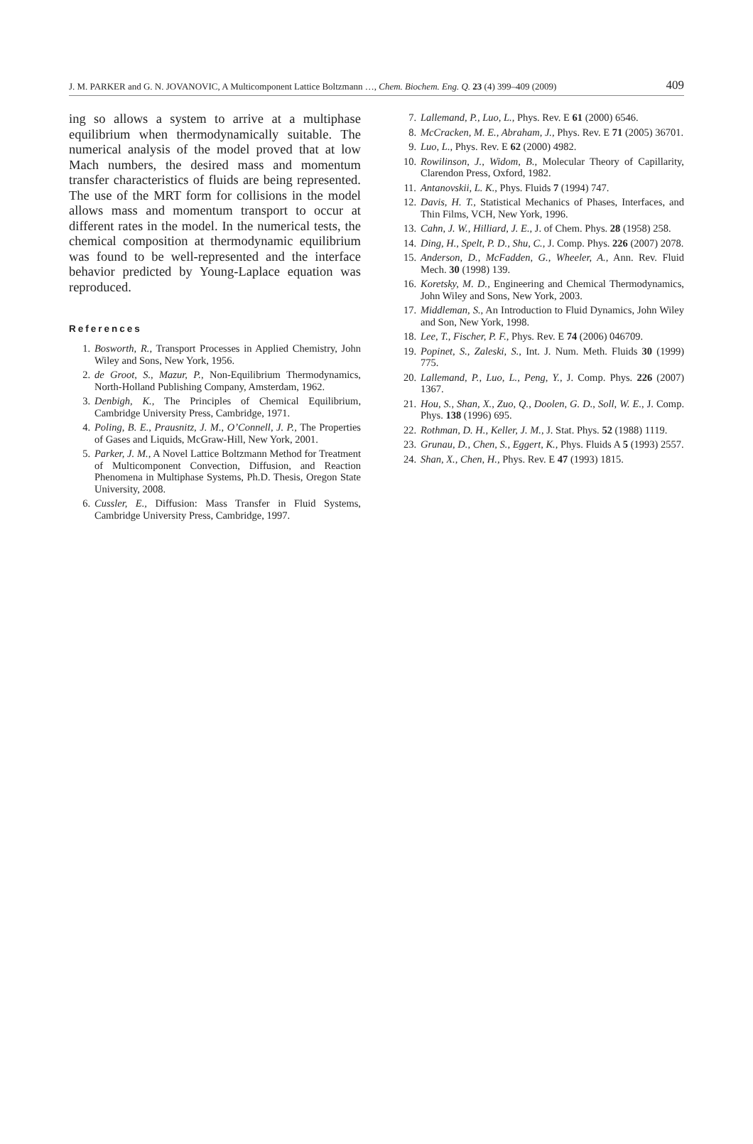J. M. PARKER and G. N. JOVANOVIC, A Multicomponent Lattice Boltzmann …, Chem. Biochem. Eng. Q. 23 (4) 399–409 (2009) 409
ing so allows a system to arrive at a multiphase equilibrium when thermodynamically suitable. The numerical analysis of the model proved that at low Mach numbers, the desired mass and momentum transfer characteristics of fluids are being represented. The use of the MRT form for collisions in the model allows mass and momentum transport to occur at different rates in the model. In the numerical tests, the chemical composition at thermodynamic equilibrium was found to be well-represented and the interface behavior predicted by Young-Laplace equation was reproduced.
References
1. Bosworth, R., Transport Processes in Applied Chemistry, John Wiley and Sons, New York, 1956.
2. de Groot, S., Mazur, P., Non-Equilibrium Thermodynamics, North-Holland Publishing Company, Amsterdam, 1962.
3. Denbigh, K., The Principles of Chemical Equilibrium, Cambridge University Press, Cambridge, 1971.
4. Poling, B. E., Prausnitz, J. M., O’Connell, J. P., The Properties of Gases and Liquids, McGraw-Hill, New York, 2001.
5. Parker, J. M., A Novel Lattice Boltzmann Method for Treatment of Multicomponent Convection, Diffusion, and Reaction Phenomena in Multiphase Systems, Ph.D. Thesis, Oregon State University, 2008.
6. Cussler, E., Diffusion: Mass Transfer in Fluid Systems, Cambridge University Press, Cambridge, 1997.
7. Lallemand, P., Luo, L., Phys. Rev. E 61 (2000) 6546.
8. McCracken, M. E., Abraham, J., Phys. Rev. E 71 (2005) 36701.
9. Luo, L., Phys. Rev. E 62 (2000) 4982.
10. Rowilinson, J., Widom, B., Molecular Theory of Capillarity, Clarendon Press, Oxford, 1982.
11. Antanovskii, L. K., Phys. Fluids 7 (1994) 747.
12. Davis, H. T., Statistical Mechanics of Phases, Interfaces, and Thin Films, VCH, New York, 1996.
13. Cahn, J. W., Hilliard, J. E., J. of Chem. Phys. 28 (1958) 258.
14. Ding, H., Spelt, P. D., Shu, C., J. Comp. Phys. 226 (2007) 2078.
15. Anderson, D., McFadden, G., Wheeler, A., Ann. Rev. Fluid Mech. 30 (1998) 139.
16. Koretsky, M. D., Engineering and Chemical Thermodynamics, John Wiley and Sons, New York, 2003.
17. Middleman, S., An Introduction to Fluid Dynamics, John Wiley and Son, New York, 1998.
18. Lee, T., Fischer, P. F., Phys. Rev. E 74 (2006) 046709.
19. Popinet, S., Zaleski, S., Int. J. Num. Meth. Fluids 30 (1999) 775.
20. Lallemand, P., Luo, L., Peng, Y., J. Comp. Phys. 226 (2007) 1367.
21. Hou, S., Shan, X., Zuo, Q., Doolen, G. D., Soll, W. E., J. Comp. Phys. 138 (1996) 695.
22. Rothman, D. H., Keller, J. M., J. Stat. Phys. 52 (1988) 1119.
23. Grunau, D., Chen, S., Eggert, K., Phys. Fluids A 5 (1993) 2557.
24. Shan, X., Chen, H., Phys. Rev. E 47 (1993) 1815.